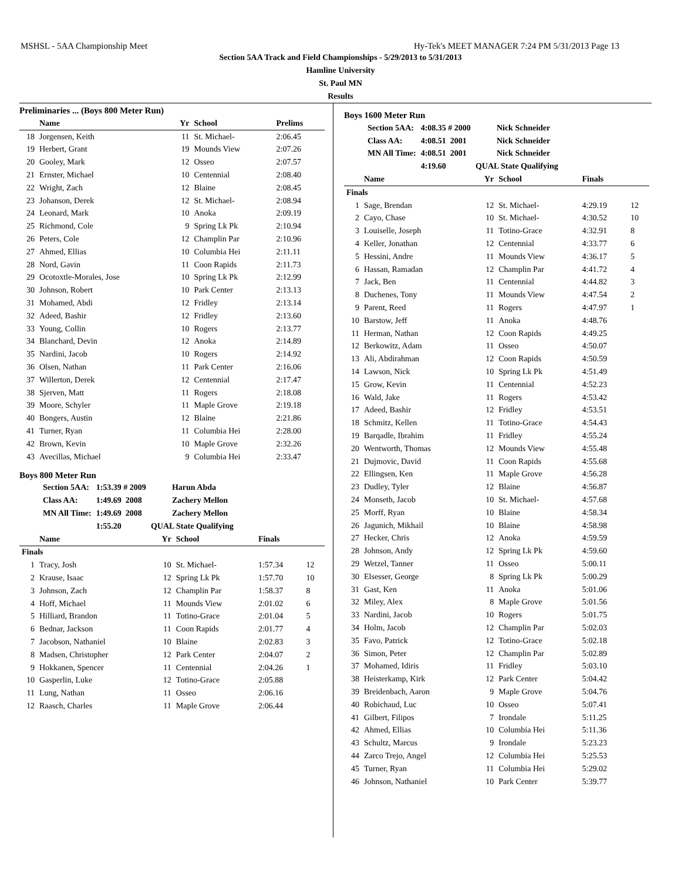MSHSL - 5AA Championship Meet Hy-Tek's MEET MANAGER 7:24 PM 5/31/2013 Page 13
Section 5AA Track and Field Championships - 5/29/2013 to 5/31/2013
Hamline University
St. Paul MN
Results
Preliminaries ... (Boys 800 Meter Run)
| | Name | Yr | School | Prelims |
| --- | --- | --- | --- | --- |
| 18 | Jorgensen, Keith | 11 | St. Michael- | 2:06.45 |
| 19 | Herbert, Grant | 19 | Mounds View | 2:07.26 |
| 20 | Gooley, Mark | 12 | Osseo | 2:07.57 |
| 21 | Ernster, Michael | 10 | Centennial | 2:08.40 |
| 22 | Wright, Zach | 12 | Blaine | 2:08.45 |
| 23 | Johanson, Derek | 12 | St. Michael- | 2:08.94 |
| 24 | Leonard, Mark | 10 | Anoka | 2:09.19 |
| 25 | Richmond, Cole | 9 | Spring Lk Pk | 2:10.94 |
| 26 | Peters, Cole | 12 | Champlin Par | 2:10.96 |
| 27 | Ahmed, Ellias | 10 | Columbia Hei | 2:11.11 |
| 28 | Nord, Gavin | 11 | Coon Rapids | 2:11.73 |
| 29 | Ocotoxtle-Morales, Jose | 10 | Spring Lk Pk | 2:12.99 |
| 30 | Johnson, Robert | 10 | Park Center | 2:13.13 |
| 31 | Mohamed, Abdi | 12 | Fridley | 2:13.14 |
| 32 | Adeed, Bashir | 12 | Fridley | 2:13.60 |
| 33 | Young, Collin | 10 | Rogers | 2:13.77 |
| 34 | Blanchard, Devin | 12 | Anoka | 2:14.89 |
| 35 | Nardini, Jacob | 10 | Rogers | 2:14.92 |
| 36 | Olsen, Nathan | 11 | Park Center | 2:16.06 |
| 37 | Willerton, Derek | 12 | Centennial | 2:17.47 |
| 38 | Sjerven, Matt | 11 | Rogers | 2:18.08 |
| 39 | Moore, Schyler | 11 | Maple Grove | 2:19.18 |
| 40 | Bongers, Austin | 12 | Blaine | 2:21.86 |
| 41 | Turner, Ryan | 11 | Columbia Hei | 2:28.00 |
| 42 | Brown, Kevin | 10 | Maple Grove | 2:32.26 |
| 43 | Avecillas, Michael | 9 | Columbia Hei | 2:33.47 |
Boys 800 Meter Run
| Section 5AA: | 1:53.39 # 2009 | Harun Abda |
| Class AA: | 1:49.69 2008 | Zachery Mellon |
| MN All Time: | 1:49.69 2008 | Zachery Mellon |
| | 1:55.20 | QUAL State Qualifying |
| | Name | Yr | School | Finals | |
| --- | --- | --- | --- | --- | --- |
| Finals | | | | | |
| 1 | Tracy, Josh | 10 | St. Michael- | 1:57.34 | 12 |
| 2 | Krause, Isaac | 12 | Spring Lk Pk | 1:57.70 | 10 |
| 3 | Johnson, Zach | 12 | Champlin Par | 1:58.37 | 8 |
| 4 | Hoff, Michael | 11 | Mounds View | 2:01.02 | 6 |
| 5 | Hilliard, Brandon | 11 | Totino-Grace | 2:01.04 | 5 |
| 6 | Bednar, Jackson | 11 | Coon Rapids | 2:01.77 | 4 |
| 7 | Jacobson, Nathaniel | 10 | Blaine | 2:02.83 | 3 |
| 8 | Madsen, Christopher | 12 | Park Center | 2:04.07 | 2 |
| 9 | Hokkanen, Spencer | 11 | Centennial | 2:04.26 | 1 |
| 10 | Gasperlin, Luke | 12 | Totino-Grace | 2:05.88 | |
| 11 | Lung, Nathan | 11 | Osseo | 2:06.16 | |
| 12 | Raasch, Charles | 11 | Maple Grove | 2:06.44 | |
Boys 1600 Meter Run
| Section 5AA: | 4:08.35 # 2000 | Nick Schneider |
| Class AA: | 4:08.51 2001 | Nick Schneider |
| MN All Time: | 4:08.51 2001 | Nick Schneider |
| | 4:19.60 | QUAL State Qualifying |
| | Name | Yr | School | Finals | |
| --- | --- | --- | --- | --- | --- |
| Finals | | | | | |
| 1 | Sage, Brendan | 12 | St. Michael- | 4:29.19 | 12 |
| 2 | Cayo, Chase | 10 | St. Michael- | 4:30.52 | 10 |
| 3 | Louiselle, Joseph | 11 | Totino-Grace | 4:32.91 | 8 |
| 4 | Keller, Jonathan | 12 | Centennial | 4:33.77 | 6 |
| 5 | Hessini, Andre | 11 | Mounds View | 4:36.17 | 5 |
| 6 | Hassan, Ramadan | 12 | Champlin Par | 4:41.72 | 4 |
| 7 | Jack, Ben | 11 | Centennial | 4:44.82 | 3 |
| 8 | Duchenes, Tony | 11 | Mounds View | 4:47.54 | 2 |
| 9 | Parent, Reed | 11 | Rogers | 4:47.97 | 1 |
| 10 | Barstow, Jeff | 11 | Anoka | 4:48.76 | |
| 11 | Herman, Nathan | 12 | Coon Rapids | 4:49.25 | |
| 12 | Berkowitz, Adam | 11 | Osseo | 4:50.07 | |
| 13 | Ali, Abdirahman | 12 | Coon Rapids | 4:50.59 | |
| 14 | Lawson, Nick | 10 | Spring Lk Pk | 4:51.49 | |
| 15 | Grow, Kevin | 11 | Centennial | 4:52.23 | |
| 16 | Wald, Jake | 11 | Rogers | 4:53.42 | |
| 17 | Adeed, Bashir | 12 | Fridley | 4:53.51 | |
| 18 | Schmitz, Kellen | 11 | Totino-Grace | 4:54.43 | |
| 19 | Barqadle, Ibrahim | 11 | Fridley | 4:55.24 | |
| 20 | Wentworth, Thomas | 12 | Mounds View | 4:55.48 | |
| 21 | Dujmovic, David | 11 | Coon Rapids | 4:55.68 | |
| 22 | Ellingsen, Ken | 11 | Maple Grove | 4:56.28 | |
| 23 | Dudley, Tyler | 12 | Blaine | 4:56.87 | |
| 24 | Monseth, Jacob | 10 | St. Michael- | 4:57.68 | |
| 25 | Morff, Ryan | 10 | Blaine | 4:58.34 | |
| 26 | Jagunich, Mikhail | 10 | Blaine | 4:58.98 | |
| 27 | Hecker, Chris | 12 | Anoka | 4:59.59 | |
| 28 | Johnson, Andy | 12 | Spring Lk Pk | 4:59.60 | |
| 29 | Wetzel, Tanner | 11 | Osseo | 5:00.11 | |
| 30 | Elsesser, George | 8 | Spring Lk Pk | 5:00.29 | |
| 31 | Gast, Ken | 11 | Anoka | 5:01.06 | |
| 32 | Miley, Alex | 8 | Maple Grove | 5:01.56 | |
| 33 | Nardini, Jacob | 10 | Rogers | 5:01.75 | |
| 34 | Holm, Jacob | 12 | Champlin Par | 5:02.03 | |
| 35 | Favo, Patrick | 12 | Totino-Grace | 5:02.18 | |
| 36 | Simon, Peter | 12 | Champlin Par | 5:02.89 | |
| 37 | Mohamed, Idiris | 11 | Fridley | 5:03.10 | |
| 38 | Heisterkamp, Kirk | 12 | Park Center | 5:04.42 | |
| 39 | Breidenbach, Aaron | 9 | Maple Grove | 5:04.76 | |
| 40 | Robichaud, Luc | 10 | Osseo | 5:07.41 | |
| 41 | Gilbert, Filipos | 7 | Irondale | 5:11.25 | |
| 42 | Ahmed, Ellias | 10 | Columbia Hei | 5:11.36 | |
| 43 | Schultz, Marcus | 9 | Irondale | 5:23.23 | |
| 44 | Zarco Trejo, Angel | 12 | Columbia Hei | 5:25.53 | |
| 45 | Turner, Ryan | 11 | Columbia Hei | 5:29.02 | |
| 46 | Johnson, Nathaniel | 10 | Park Center | 5:39.77 | |